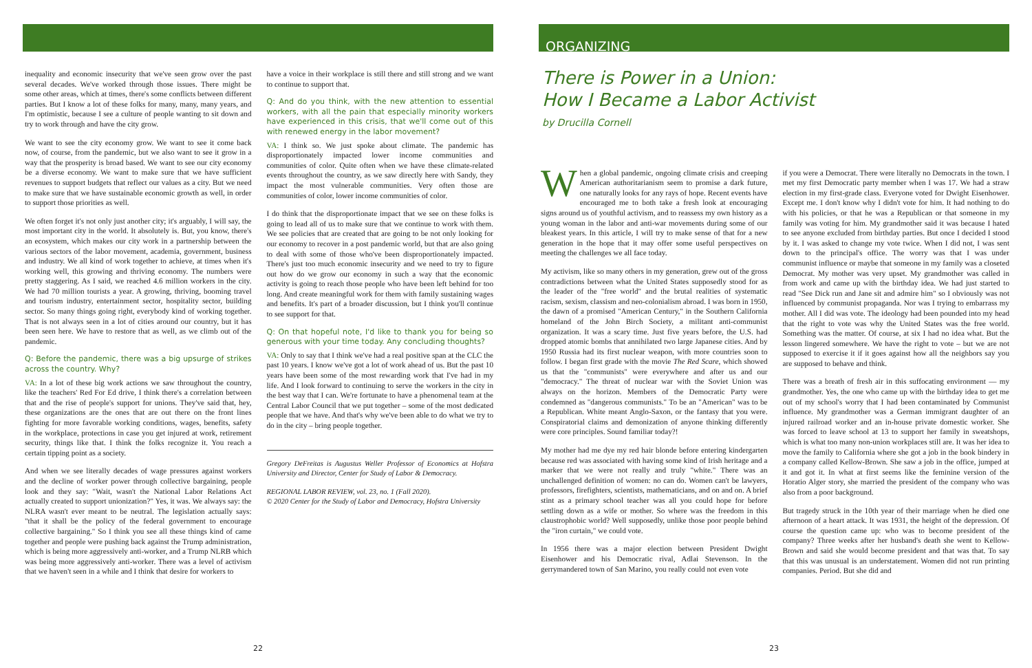inequality and economic insecurity that we've seen grow over the past several decades. We've worked through those issues. There might be some other areas, which at times, there's some conflicts between different parties. But I know a lot of these folks for many, many, many years, and I'm optimistic, because I see a culture of people wanting to sit down and try to work through and have the city grow.
We want to see the city economy grow. We want to see it come back now, of course, from the pandemic, but we also want to see it grow in a way that the prosperity is broad based. We want to see our city economy be a diverse economy. We want to make sure that we have sufficient revenues to support budgets that reflect our values as a city. But we need to make sure that we have sustainable economic growth as well, in order to support those priorities as well.
We often forget it's not only just another city; it's arguably, I will say, the most important city in the world. It absolutely is. But, you know, there's an ecosystem, which makes our city work in a partnership between the various sectors of the labor movement, academia, government, business and industry. We all kind of work together to achieve, at times when it's working well, this growing and thriving economy. The numbers were pretty staggering. As I said, we reached 4.6 million workers in the city. We had 70 million tourists a year. A growing, thriving, booming travel and tourism industry, entertainment sector, hospitality sector, building sector. So many things going right, everybody kind of working together. That is not always seen in a lot of cities around our country, but it has been seen here. We have to restore that as well, as we climb out of the pandemic.
Q: Before the pandemic, there was a big upsurge of strikes across the country. Why?
VA: In a lot of these big work actions we saw throughout the country, like the teachers' Red For Ed drive, I think there's a correlation between that and the rise of people's support for unions. They've said that, hey, these organizations are the ones that are out there on the front lines fighting for more favorable working conditions, wages, benefits, safety in the workplace, protections in case you get injured at work, retirement security, things like that. I think the folks recognize it. You reach a certain tipping point as a society.
And when we see literally decades of wage pressures against workers and the decline of worker power through collective bargaining, people look and they say: "Wait, wasn't the National Labor Relations Act actually created to support unionization?" Yes, it was. We always say: the NLRA wasn't ever meant to be neutral. The legislation actually says: "that it shall be the policy of the federal government to encourage collective bargaining." So I think you see all these things kind of came together and people were pushing back against the Trump administration, which is being more aggressively anti-worker, and a Trump NLRB which was being more aggressively anti-worker. There was a level of activism that we haven't seen in a while and I think that desire for workers to
have a voice in their workplace is still there and still strong and we want to continue to support that.
Q: And do you think, with the new attention to essential workers, with all the pain that especially minority workers have experienced in this crisis, that we'll come out of this with renewed energy in the labor movement?
VA: I think so. We just spoke about climate. The pandemic has disproportionately impacted lower income communities and communities of color. Quite often when we have these climate-related events throughout the country, as we saw directly here with Sandy, they impact the most vulnerable communities. Very often those are communities of color, lower income communities of color.
I do think that the disproportionate impact that we see on these folks is going to lead all of us to make sure that we continue to work with them. We see policies that are created that are going to be not only looking for our economy to recover in a post pandemic world, but that are also going to deal with some of those who've been disproportionately impacted. There's just too much economic insecurity and we need to try to figure out how do we grow our economy in such a way that the economic activity is going to reach those people who have been left behind for too long. And create meaningful work for them with family sustaining wages and benefits. It's part of a broader discussion, but I think you'll continue to see support for that.
Q: On that hopeful note, I'd like to thank you for being so generous with your time today. Any concluding thoughts?
VA: Only to say that I think we've had a real positive span at the CLC the past 10 years. I know we've got a lot of work ahead of us. But the past 10 years have been some of the most rewarding work that I've had in my life. And I look forward to continuing to serve the workers in the city in the best way that I can. We're fortunate to have a phenomenal team at the Central Labor Council that we put together – some of the most dedicated people that we have. And that's why we've been able to do what we try to do in the city – bring people together.
Gregory DeFreitas is Augustus Weller Professor of Economics at Hofstra University and Director, Center for Study of Labor & Democracy.
REGIONAL LABOR REVIEW, vol. 23, no. 1 (Fall 2020).
© 2020 Center for the Study of Labor and Democracy, Hofstra University
22
ORGANIZING
There is Power in a Union:
How I Became a Labor Activist
by Drucilla Cornell
When a global pandemic, ongoing climate crisis and creeping American authoritarianism seem to promise a dark future, one naturally looks for any rays of hope. Recent events have encouraged me to both take a fresh look at encouraging signs around us of youthful activism, and to reassess my own history as a young woman in the labor and anti-war movements during some of our bleakest years. In this article, I will try to make sense of that for a new generation in the hope that it may offer some useful perspectives on meeting the challenges we all face today.
My activism, like so many others in my generation, grew out of the gross contradictions between what the United States supposedly stood for as the leader of the "free world" and the brutal realities of systematic racism, sexism, classism and neo-colonialism abroad. I was born in 1950, the dawn of a promised "American Century," in the Southern California homeland of the John Birch Society, a militant anti-communist organization. It was a scary time. Just five years before, the U.S. had dropped atomic bombs that annihilated two large Japanese cities. And by 1950 Russia had its first nuclear weapon, with more countries soon to follow. I began first grade with the movie The Red Scare, which showed us that the "communists" were everywhere and after us and our "democracy." The threat of nuclear war with the Soviet Union was always on the horizon. Members of the Democratic Party were condemned as "dangerous communists." To be an "American" was to be a Republican. White meant Anglo-Saxon, or the fantasy that you were. Conspiratorial claims and demonization of anyone thinking differently were core principles. Sound familiar today?!
My mother had me dye my red hair blonde before entering kindergarten because red was associated with having some kind of Irish heritage and a marker that we were not really and truly "white." There was an unchallenged definition of women: no can do. Women can't be lawyers, professors, firefighters, scientists, mathematicians, and on and on. A brief stint as a primary school teacher was all you could hope for before settling down as a wife or mother. So where was the freedom in this claustrophobic world? Well supposedly, unlike those poor people behind the "iron curtain," we could vote.
In 1956 there was a major election between President Dwight Eisenhower and his Democratic rival, Adlai Stevenson. In the gerrymandered town of San Marino, you really could not even vote
if you were a Democrat. There were literally no Democrats in the town. I met my first Democratic party member when I was 17. We had a straw election in my first-grade class. Everyone voted for Dwight Eisenhower. Except me. I don't know why I didn't vote for him. It had nothing to do with his policies, or that he was a Republican or that someone in my family was voting for him. My grandmother said it was because I hated to see anyone excluded from birthday parties. But once I decided I stood by it. I was asked to change my vote twice. When I did not, I was sent down to the principal's office. The worry was that I was under communist influence or maybe that someone in my family was a closeted Democrat. My mother was very upset. My grandmother was called in from work and came up with the birthday idea. We had just started to read "See Dick run and Jane sit and admire him" so I obviously was not influenced by communist propaganda. Nor was I trying to embarrass my mother. All I did was vote. The ideology had been pounded into my head that the right to vote was why the United States was the free world. Something was the matter. Of course, at six I had no idea what. But the lesson lingered somewhere. We have the right to vote – but we are not supposed to exercise it if it goes against how all the neighbors say you are supposed to behave and think.
There was a breath of fresh air in this suffocating environment — my grandmother. Yes, the one who came up with the birthday idea to get me out of my school's worry that I had been contaminated by Communist influence. My grandmother was a German immigrant daughter of an injured railroad worker and an in-house private domestic worker. She was forced to leave school at 13 to support her family in sweatshops, which is what too many non-union workplaces still are. It was her idea to move the family to California where she got a job in the book bindery in a company called Kellow-Brown. She saw a job in the office, jumped at it and got it. In what at first seems like the feminine version of the Horatio Alger story, she married the president of the company who was also from a poor background.
But tragedy struck in the 10th year of their marriage when he died one afternoon of a heart attack. It was 1931, the height of the depression. Of course the question came up: who was to become president of the company? Three weeks after her husband's death she went to Kellow-Brown and said she would become president and that was that. To say that this was unusual is an understatement. Women did not run printing companies. Period. But she did and
23